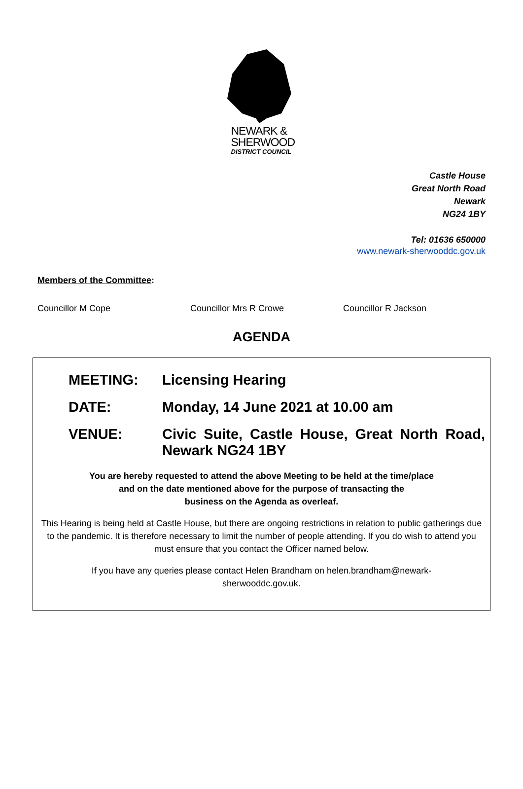NEWARK &
SHERWOOD
DISTRICT COUNCIL
Castle House
Great North Road
Newark
NG24 1BY
Tel: 01636 650000
www.newark-sherwooddc.gov.uk
Members of the Committee:
Councillor M Cope Councillor Mrs R Crowe Councillor R Jackson
AGENDA
MEETING: Licensing Hearing
DATE: Monday, 14 June 2021 at 10.00 am
VENUE: Civic Suite, Castle House, Great North Road, Newark NG24 1BY
You are hereby requested to attend the above Meeting to be held at the time/place
and on the date mentioned above for the purpose of transacting the
business on the Agenda as overleaf.
This Hearing is being held at Castle House, but there are ongoing restrictions in relation to public gatherings due to the pandemic. It is therefore necessary to limit the number of people attending. If you do wish to attend you must ensure that you contact the Officer named below.
If you have any queries please contact Helen Brandham on helen.brandham@newark-
sherwooddc.gov.uk.